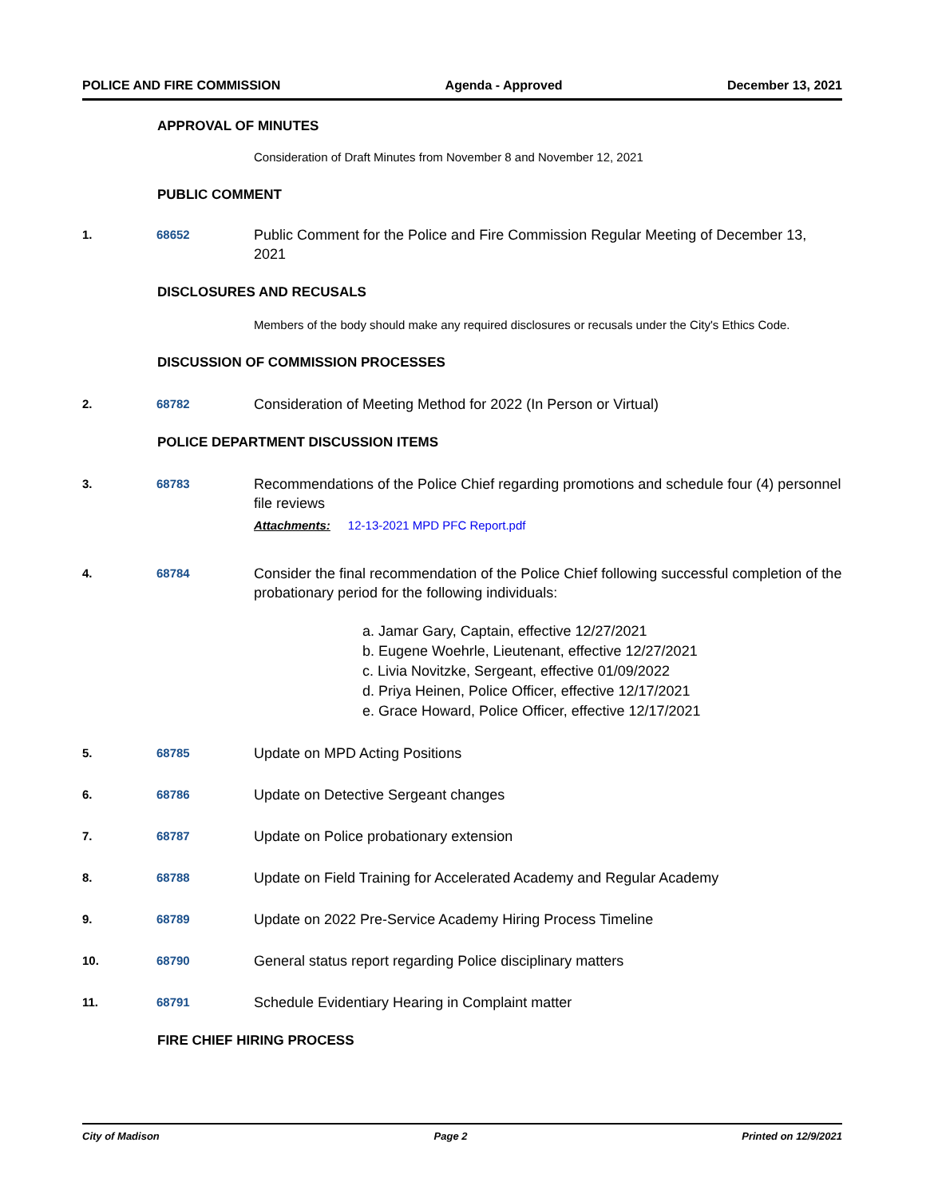POLICE AND FIRE COMMISSION Agenda - Approved December 13, 2021
APPROVAL OF MINUTES
Consideration of Draft Minutes from November 8 and November 12, 2021
PUBLIC COMMENT
1. 68652
Public Comment for the Police and Fire Commission Regular Meeting of December 13, 2021
DISCLOSURES AND RECUSALS
Members of the body should make any required disclosures or recusals under the City's Ethics Code.
DISCUSSION OF COMMISSION PROCESSES
2. 68782
Consideration of Meeting Method for 2022 (In Person or Virtual)
POLICE DEPARTMENT DISCUSSION ITEMS
3. 68783
Recommendations of the Police Chief regarding promotions and schedule four (4) personnel file reviews
Attachments: 12-13-2021 MPD PFC Report.pdf
4. 68784
Consider the final recommendation of the Police Chief following successful completion of the probationary period for the following individuals:
a. Jamar Gary, Captain, effective 12/27/2021
b. Eugene Woehrle, Lieutenant, effective 12/27/2021
c. Livia Novitzke, Sergeant, effective 01/09/2022
d. Priya Heinen, Police Officer, effective 12/17/2021
e. Grace Howard, Police Officer, effective 12/17/2021
5. 68785
Update on MPD Acting Positions
6. 68786
Update on Detective Sergeant changes
7. 68787
Update on Police probationary extension
8. 68788
Update on Field Training for Accelerated Academy and Regular Academy
9. 68789
Update on 2022 Pre-Service Academy Hiring Process Timeline
10. 68790
General status report regarding Police disciplinary matters
11. 68791
Schedule Evidentiary Hearing in Complaint matter
FIRE CHIEF HIRING PROCESS
City of Madison Page 2 Printed on 12/9/2021